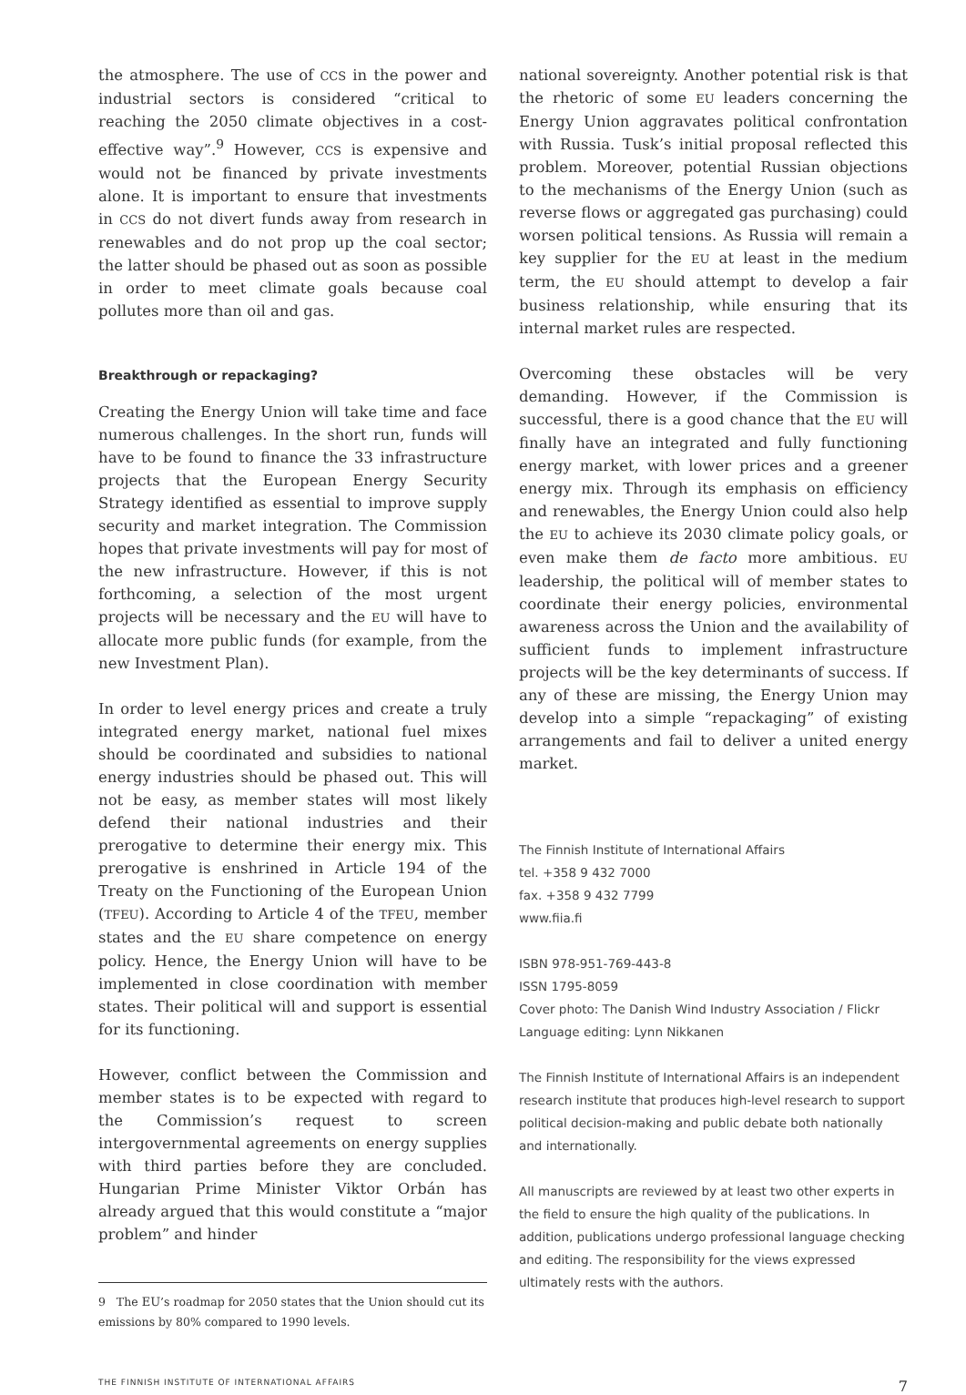the atmosphere. The use of CCS in the power and industrial sectors is considered “critical to reaching the 2050 climate objectives in a cost-effective way”.<sup>9</sup> However, CCS is expensive and would not be financed by private investments alone. It is important to ensure that investments in CCS do not divert funds away from research in renewables and do not prop up the coal sector; the latter should be phased out as soon as possible in order to meet climate goals because coal pollutes more than oil and gas.
Breakthrough or repackaging?
Creating the Energy Union will take time and face numerous challenges. In the short run, funds will have to be found to finance the 33 infrastructure projects that the European Energy Security Strategy identified as essential to improve supply security and market integration. The Commission hopes that private investments will pay for most of the new infrastructure. However, if this is not forthcoming, a selection of the most urgent projects will be necessary and the EU will have to allocate more public funds (for example, from the new Investment Plan).
In order to level energy prices and create a truly integrated energy market, national fuel mixes should be coordinated and subsidies to national energy industries should be phased out. This will not be easy, as member states will most likely defend their national industries and their prerogative to determine their energy mix. This prerogative is enshrined in Article 194 of the Treaty on the Functioning of the European Union (TFEU). According to Article 4 of the TFEU, member states and the EU share competence on energy policy. Hence, the Energy Union will have to be implemented in close coordination with member states. Their political will and support is essential for its functioning.
However, conflict between the Commission and member states is to be expected with regard to the Commission’s request to screen intergovernmental agreements on energy supplies with third parties before they are concluded. Hungarian Prime Minister Viktor Orbán has already argued that this would constitute a “major problem” and hinder
9 The EU’s roadmap for 2050 states that the Union should cut its emissions by 80% compared to 1990 levels.
national sovereignty. Another potential risk is that the rhetoric of some EU leaders concerning the Energy Union aggravates political confrontation with Russia. Tusk’s initial proposal reflected this problem. Moreover, potential Russian objections to the mechanisms of the Energy Union (such as reverse flows or aggregated gas purchasing) could worsen political tensions. As Russia will remain a key supplier for the EU at least in the medium term, the EU should attempt to develop a fair business relationship, while ensuring that its internal market rules are respected.
Overcoming these obstacles will be very demanding. However, if the Commission is successful, there is a good chance that the EU will finally have an integrated and fully functioning energy market, with lower prices and a greener energy mix. Through its emphasis on efficiency and renewables, the Energy Union could also help the EU to achieve its 2030 climate policy goals, or even make them de facto more ambitious. EU leadership, the political will of member states to coordinate their energy policies, environmental awareness across the Union and the availability of sufficient funds to implement infrastructure projects will be the key determinants of success. If any of these are missing, the Energy Union may develop into a simple “repackaging” of existing arrangements and fail to deliver a united energy market.
The Finnish Institute of International Affairs
tel. +358 9 432 7000
fax. +358 9 432 7799
www.fiia.fi
ISBN 978-951-769-443-8
ISSN 1795-8059
Cover photo: The Danish Wind Industry Association / Flickr
Language editing: Lynn Nikkanen
The Finnish Institute of International Affairs is an independent research institute that produces high-level research to support political decision-making and public debate both nationally and internationally.
All manuscripts are reviewed by at least two other experts in the field to ensure the high quality of the publications. In addition, publications undergo professional language checking and editing. The responsibility for the views expressed ultimately rests with the authors.
THE FINNISH INSTITUTE OF INTERNATIONAL AFFAIRS 7